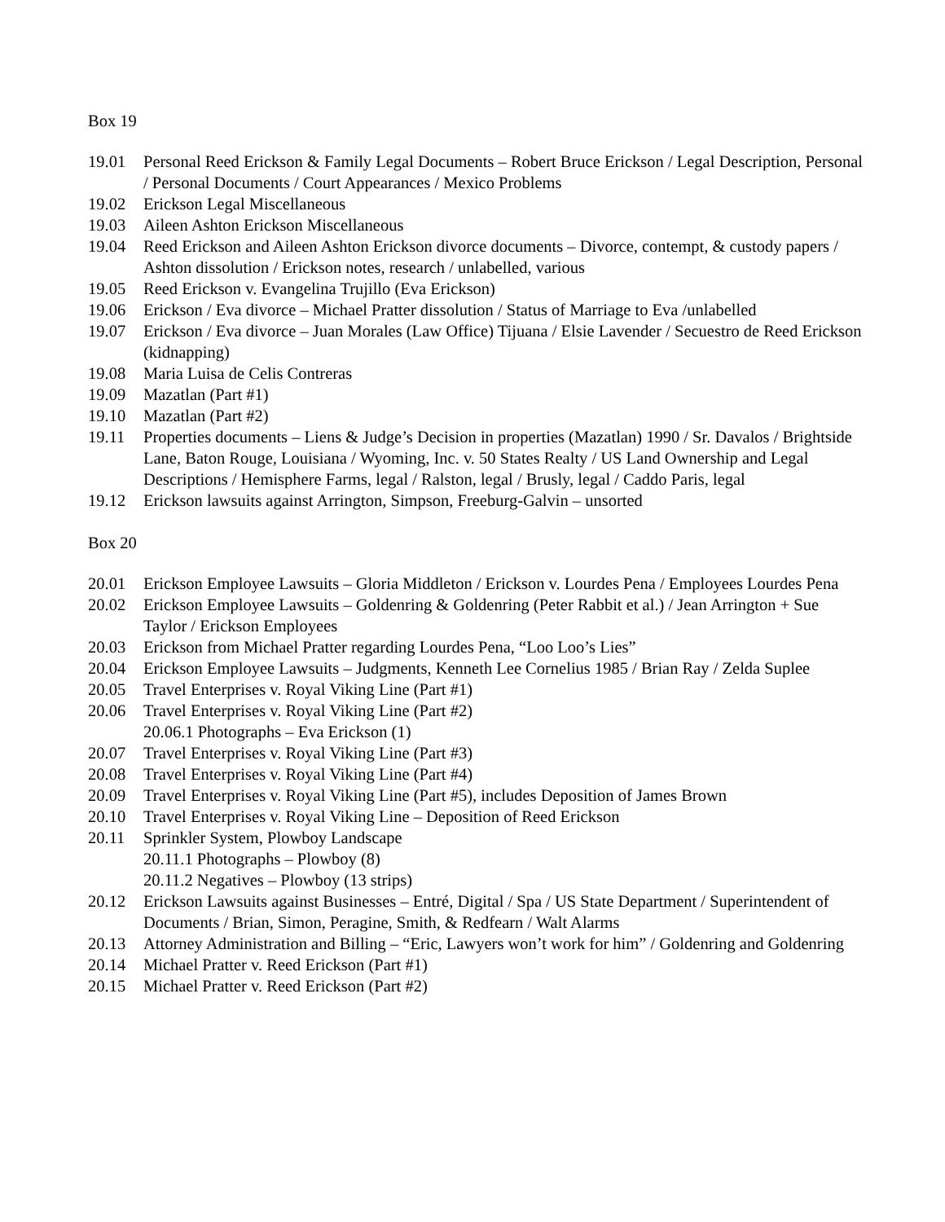Box 19
19.01 Personal Reed Erickson & Family Legal Documents – Robert Bruce Erickson / Legal Description, Personal / Personal Documents / Court Appearances / Mexico Problems
19.02 Erickson Legal Miscellaneous
19.03 Aileen Ashton Erickson Miscellaneous
19.04 Reed Erickson and Aileen Ashton Erickson divorce documents – Divorce, contempt, & custody papers / Ashton dissolution / Erickson notes, research / unlabelled, various
19.05 Reed Erickson v. Evangelina Trujillo (Eva Erickson)
19.06 Erickson / Eva divorce – Michael Pratter dissolution / Status of Marriage to Eva /unlabelled
19.07 Erickson / Eva divorce – Juan Morales (Law Office) Tijuana / Elsie Lavender / Secuestro de Reed Erickson (kidnapping)
19.08 Maria Luisa de Celis Contreras
19.09 Mazatlan (Part #1)
19.10 Mazatlan (Part #2)
19.11 Properties documents – Liens & Judge’s Decision in properties (Mazatlan) 1990 / Sr. Davalos / Brightside Lane, Baton Rouge, Louisiana / Wyoming, Inc. v. 50 States Realty / US Land Ownership and Legal Descriptions / Hemisphere Farms, legal / Ralston, legal / Brusly, legal / Caddo Paris, legal
19.12 Erickson lawsuits against Arrington, Simpson, Freeburg-Galvin – unsorted
Box 20
20.01 Erickson Employee Lawsuits – Gloria Middleton / Erickson v. Lourdes Pena / Employees Lourdes Pena
20.02 Erickson Employee Lawsuits – Goldenring & Goldenring (Peter Rabbit et al.) / Jean Arrington + Sue Taylor / Erickson Employees
20.03 Erickson from Michael Pratter regarding Lourdes Pena, “Loo Loo’s Lies”
20.04 Erickson Employee Lawsuits – Judgments, Kenneth Lee Cornelius 1985 / Brian Ray / Zelda Suplee
20.05 Travel Enterprises v. Royal Viking Line (Part #1)
20.06 Travel Enterprises v. Royal Viking Line (Part #2)
20.06.1 Photographs – Eva Erickson (1)
20.07 Travel Enterprises v. Royal Viking Line (Part #3)
20.08 Travel Enterprises v. Royal Viking Line (Part #4)
20.09 Travel Enterprises v. Royal Viking Line (Part #5), includes Deposition of James Brown
20.10 Travel Enterprises v. Royal Viking Line – Deposition of Reed Erickson
20.11 Sprinkler System, Plowboy Landscape
20.11.1 Photographs – Plowboy (8)
20.11.2 Negatives – Plowboy (13 strips)
20.12 Erickson Lawsuits against Businesses – Entré, Digital / Spa / US State Department / Superintendent of Documents / Brian, Simon, Peragine, Smith, & Redfearn / Walt Alarms
20.13 Attorney Administration and Billing – “Eric, Lawyers won’t work for him” / Goldenring and Goldenring
20.14 Michael Pratter v. Reed Erickson (Part #1)
20.15 Michael Pratter v. Reed Erickson (Part #2)